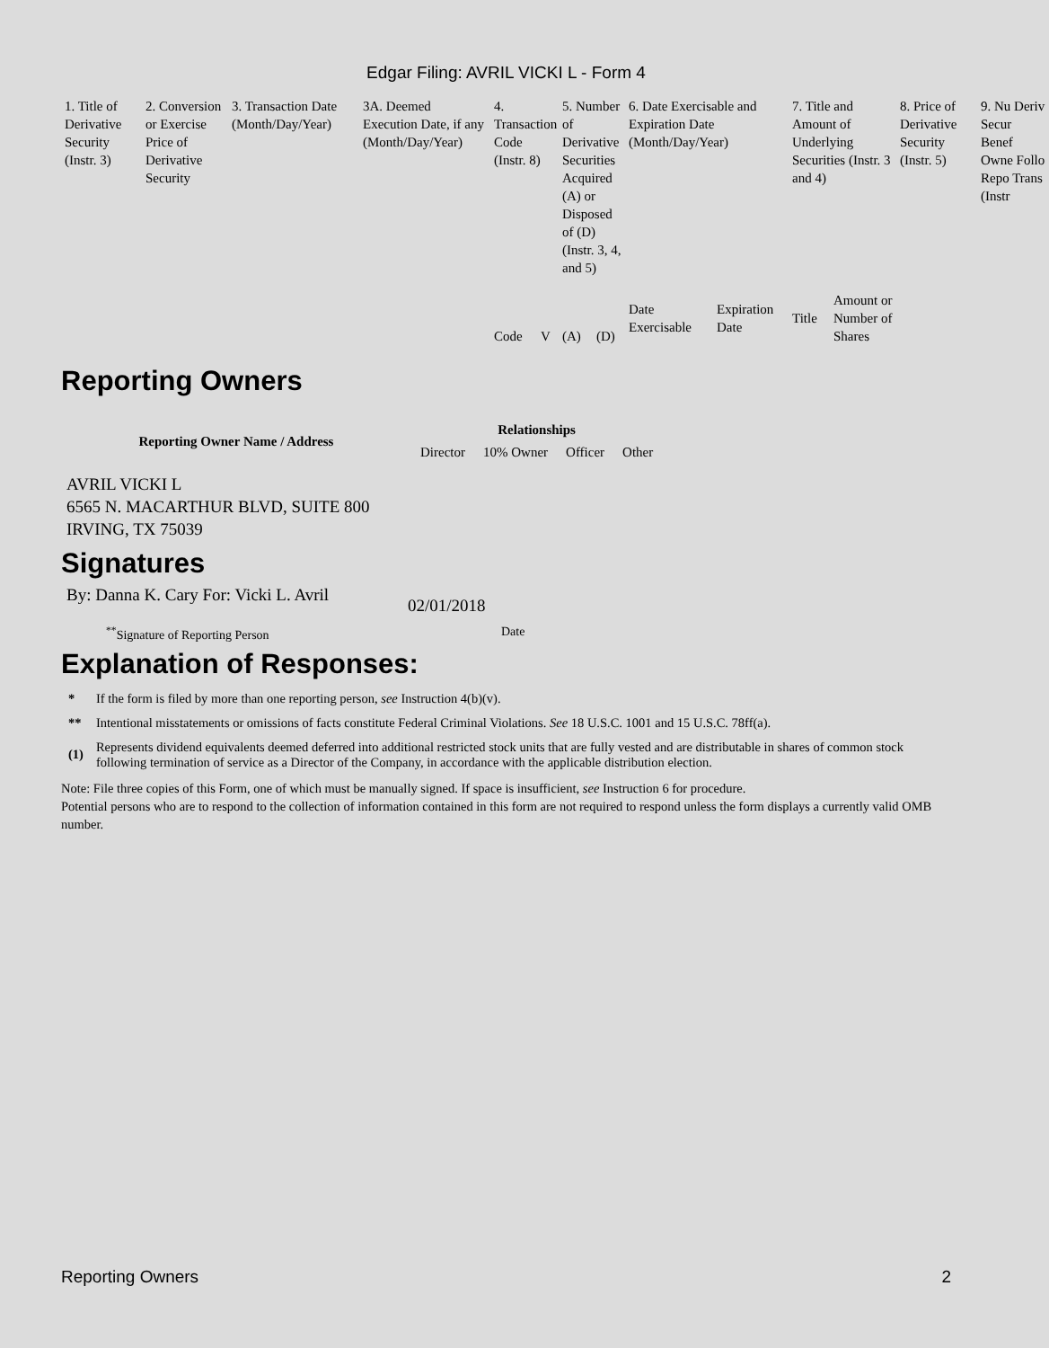Edgar Filing: AVRIL VICKI L - Form 4
| 1. Title of Derivative Security (Instr. 3) | 2. Conversion or Exercise Price of Derivative Security | 3. Transaction Date (Month/Day/Year) | 3A. Deemed Execution Date, if any (Month/Day/Year) | 4. Transaction Code (Instr. 8) | | 5. Number of Derivative Securities Acquired (A) or Disposed of (D) (Instr. 3, 4, and 5) | | 6. Date Exercisable and Expiration Date (Month/Day/Year) | | 7. Title and Amount of Underlying Securities (Instr. 3 and 4) | | 8. Price of Derivative Security (Instr. 5) | 9. Nu Deriv Secur Benef Owne Follo Repo Trans (Instr |
| --- | --- | --- | --- | --- | --- | --- | --- | --- | --- | --- | --- | --- | --- |
| | | | | Code | V | (A) | (D) | Date Exercisable | Expiration Date | Title | Amount or Number of Shares | | |
Reporting Owners
| Reporting Owner Name / Address | Relationships | | | |
| --- | --- | --- | --- | --- |
| | Director | 10% Owner | Officer | Other |
AVRIL VICKI L
6565 N. MACARTHUR BLVD, SUITE 800
IRVING, TX 75039
Signatures
By: Danna K. Cary For: Vicki L. Avril
02/01/2018
<sup>**</sup> Signature of Reporting Person Date
Explanation of Responses:
| * | If the form is filed by more than one reporting person, see Instruction 4(b)(v). |
| ** | Intentional misstatements or omissions of facts constitute Federal Criminal Violations. See 18 U.S.C. 1001 and 15 U.S.C. 78ff(a). |
| (1) | Represents dividend equivalents deemed deferred into additional restricted stock units that are fully vested and are distributable in shares of common stock following termination of service as a Director of the Company, in accordance with the applicable distribution election. |
Note: File three copies of this Form, one of which must be manually signed. If space is insufficient, see Instruction 6 for procedure.
Potential persons who are to respond to the collection of information contained in this form are not required to respond unless the form displays a currently valid OMB number.
Reporting Owners 2